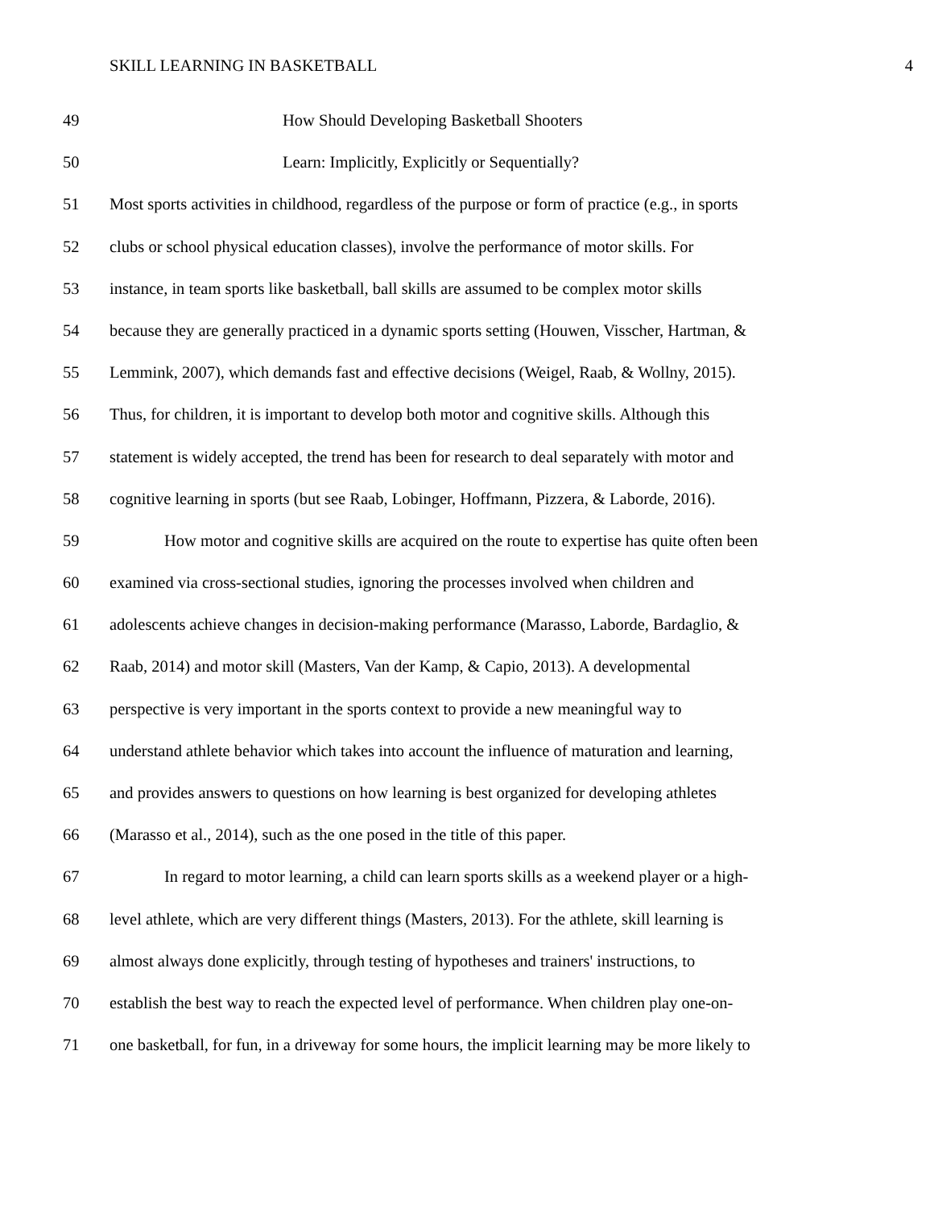SKILL LEARNING IN BASKETBALL 4
49 How Should Developing Basketball Shooters
50 Learn: Implicitly, Explicitly or Sequentially?
51 Most sports activities in childhood, regardless of the purpose or form of practice (e.g., in sports
52 clubs or school physical education classes), involve the performance of motor skills. For
53 instance, in team sports like basketball, ball skills are assumed to be complex motor skills
54 because they are generally practiced in a dynamic sports setting (Houwen, Visscher, Hartman, &
55 Lemmink, 2007), which demands fast and effective decisions (Weigel, Raab, & Wollny, 2015).
56 Thus, for children, it is important to develop both motor and cognitive skills. Although this
57 statement is widely accepted, the trend has been for research to deal separately with motor and
58 cognitive learning in sports (but see Raab, Lobinger, Hoffmann, Pizzera, & Laborde, 2016).
59 How motor and cognitive skills are acquired on the route to expertise has quite often been
60 examined via cross-sectional studies, ignoring the processes involved when children and
61 adolescents achieve changes in decision-making performance (Marasso, Laborde, Bardaglio, &
62 Raab, 2014) and motor skill (Masters, Van der Kamp, & Capio, 2013). A developmental
63 perspective is very important in the sports context to provide a new meaningful way to
64 understand athlete behavior which takes into account the influence of maturation and learning,
65 and provides answers to questions on how learning is best organized for developing athletes
66 (Marasso et al., 2014), such as the one posed in the title of this paper.
67 In regard to motor learning, a child can learn sports skills as a weekend player or a high-
68 level athlete, which are very different things (Masters, 2013). For the athlete, skill learning is
69 almost always done explicitly, through testing of hypotheses and trainers' instructions, to
70 establish the best way to reach the expected level of performance. When children play one-on-
71 one basketball, for fun, in a driveway for some hours, the implicit learning may be more likely to